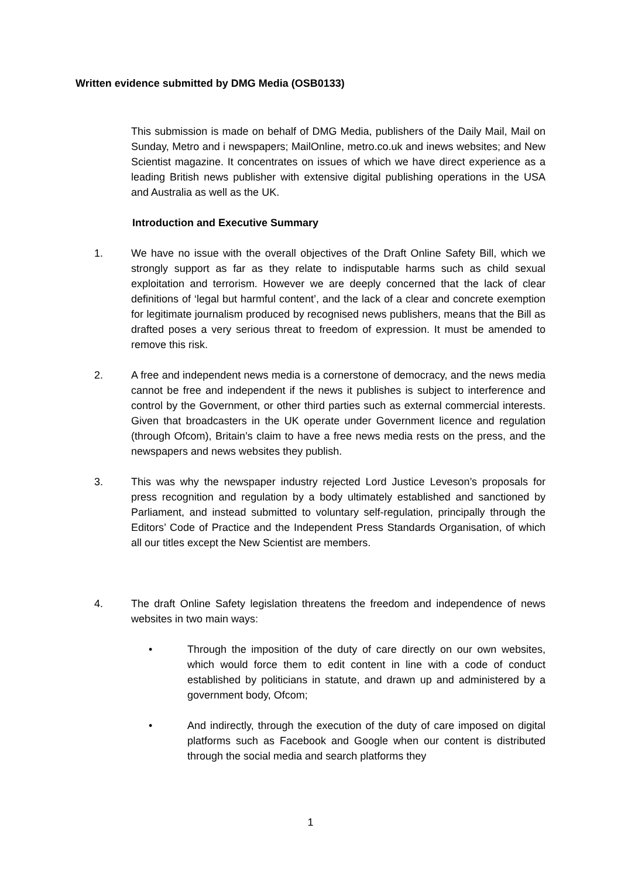Written evidence submitted by DMG Media (OSB0133)
This submission is made on behalf of DMG Media, publishers of the Daily Mail, Mail on Sunday, Metro and i newspapers; MailOnline, metro.co.uk and inews websites; and New Scientist magazine. It concentrates on issues of which we have direct experience as a leading British news publisher with extensive digital publishing operations in the USA and Australia as well as the UK.
Introduction and Executive Summary
1. We have no issue with the overall objectives of the Draft Online Safety Bill, which we strongly support as far as they relate to indisputable harms such as child sexual exploitation and terrorism. However we are deeply concerned that the lack of clear definitions of ‘legal but harmful content’, and the lack of a clear and concrete exemption for legitimate journalism produced by recognised news publishers, means that the Bill as drafted poses a very serious threat to freedom of expression. It must be amended to remove this risk.
2. A free and independent news media is a cornerstone of democracy, and the news media cannot be free and independent if the news it publishes is subject to interference and control by the Government, or other third parties such as external commercial interests. Given that broadcasters in the UK operate under Government licence and regulation (through Ofcom), Britain’s claim to have a free news media rests on the press, and the newspapers and news websites they publish.
3. This was why the newspaper industry rejected Lord Justice Leveson’s proposals for press recognition and regulation by a body ultimately established and sanctioned by Parliament, and instead submitted to voluntary self-regulation, principally through the Editors’ Code of Practice and the Independent Press Standards Organisation, of which all our titles except the New Scientist are members.
4. The draft Online Safety legislation threatens the freedom and independence of news websites in two main ways:
• Through the imposition of the duty of care directly on our own websites, which would force them to edit content in line with a code of conduct established by politicians in statute, and drawn up and administered by a government body, Ofcom;
• And indirectly, through the execution of the duty of care imposed on digital platforms such as Facebook and Google when our content is distributed through the social media and search platforms they
1